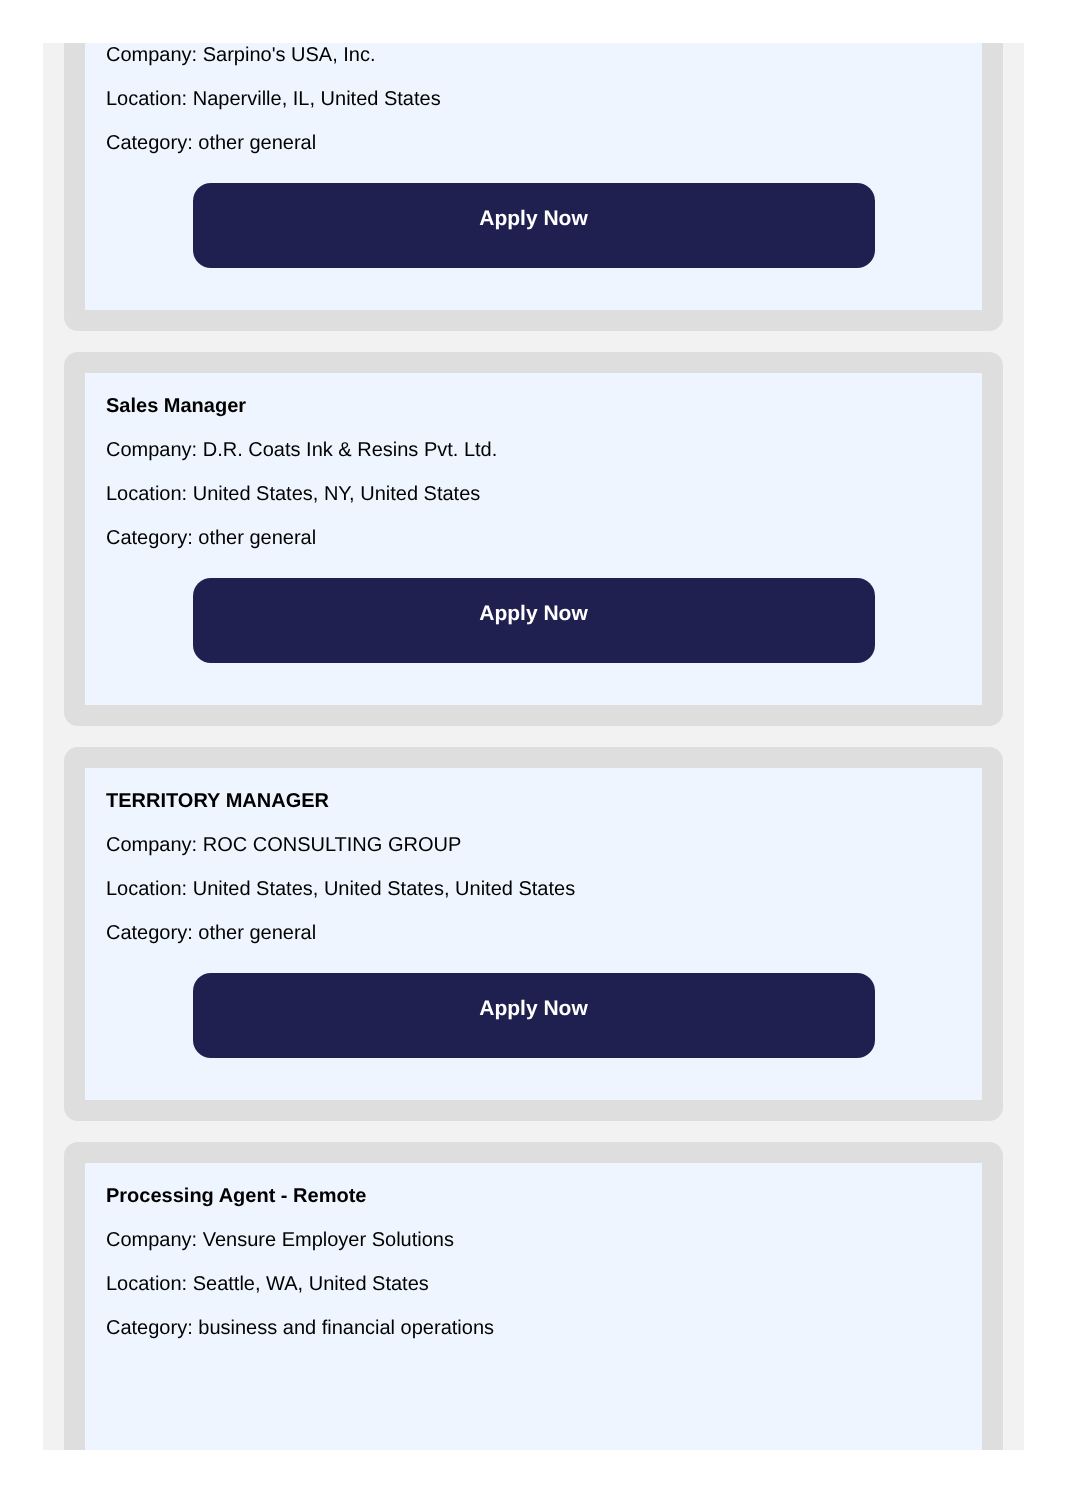Company: Sarpino's USA, Inc.
Location: Naperville, IL, United States
Category: other general
Apply Now
Sales Manager
Company: D.R. Coats Ink & Resins Pvt. Ltd.
Location: United States, NY, United States
Category: other general
Apply Now
TERRITORY MANAGER
Company: ROC CONSULTING GROUP
Location: United States, United States, United States
Category: other general
Apply Now
Processing Agent - Remote
Company: Vensure Employer Solutions
Location: Seattle, WA, United States
Category: business and financial operations